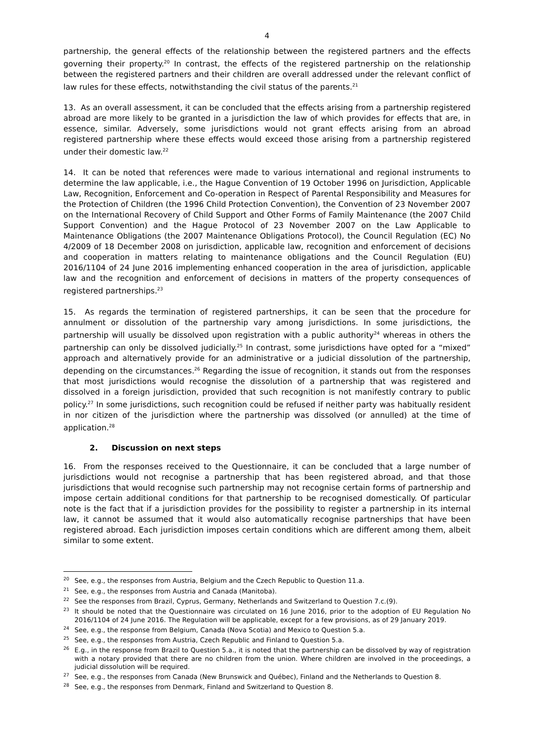4
partnership, the general effects of the relationship between the registered partners and the effects governing their property.<sup>20</sup> In contrast, the effects of the registered partnership on the relationship between the registered partners and their children are overall addressed under the relevant conflict of law rules for these effects, notwithstanding the civil status of the parents.<sup>21</sup>
13. As an overall assessment, it can be concluded that the effects arising from a partnership registered abroad are more likely to be granted in a jurisdiction the law of which provides for effects that are, in essence, similar. Adversely, some jurisdictions would not grant effects arising from an abroad registered partnership where these effects would exceed those arising from a partnership registered under their domestic law.<sup>22</sup>
14. It can be noted that references were made to various international and regional instruments to determine the law applicable, i.e., the Hague Convention of 19 October 1996 on Jurisdiction, Applicable Law, Recognition, Enforcement and Co-operation in Respect of Parental Responsibility and Measures for the Protection of Children (the 1996 Child Protection Convention), the Convention of 23 November 2007 on the International Recovery of Child Support and Other Forms of Family Maintenance (the 2007 Child Support Convention) and the Hague Protocol of 23 November 2007 on the Law Applicable to Maintenance Obligations (the 2007 Maintenance Obligations Protocol), the Council Regulation (EC) No 4/2009 of 18 December 2008 on jurisdiction, applicable law, recognition and enforcement of decisions and cooperation in matters relating to maintenance obligations and the Council Regulation (EU) 2016/1104 of 24 June 2016 implementing enhanced cooperation in the area of jurisdiction, applicable law and the recognition and enforcement of decisions in matters of the property consequences of registered partnerships.<sup>23</sup>
15. As regards the termination of registered partnerships, it can be seen that the procedure for annulment or dissolution of the partnership vary among jurisdictions. In some jurisdictions, the partnership will usually be dissolved upon registration with a public authority<sup>24</sup> whereas in others the partnership can only be dissolved judicially.<sup>25</sup> In contrast, some jurisdictions have opted for a “mixed” approach and alternatively provide for an administrative or a judicial dissolution of the partnership, depending on the circumstances.<sup>26</sup> Regarding the issue of recognition, it stands out from the responses that most jurisdictions would recognise the dissolution of a partnership that was registered and dissolved in a foreign jurisdiction, provided that such recognition is not manifestly contrary to public policy.<sup>27</sup> In some jurisdictions, such recognition could be refused if neither party was habitually resident in nor citizen of the jurisdiction where the partnership was dissolved (or annulled) at the time of application.<sup>28</sup>
2. Discussion on next steps
16. From the responses received to the Questionnaire, it can be concluded that a large number of jurisdictions would not recognise a partnership that has been registered abroad, and that those jurisdictions that would recognise such partnership may not recognise certain forms of partnership and impose certain additional conditions for that partnership to be recognised domestically. Of particular note is the fact that if a jurisdiction provides for the possibility to register a partnership in its internal law, it cannot be assumed that it would also automatically recognise partnerships that have been registered abroad. Each jurisdiction imposes certain conditions which are different among them, albeit similar to some extent.
<sup>20</sup> See, e.g., the responses from Austria, Belgium and the Czech Republic to Question 11.a.
<sup>21</sup> See, e.g., the responses from Austria and Canada (Manitoba).
<sup>22</sup> See the responses from Brazil, Cyprus, Germany, Netherlands and Switzerland to Question 7.c.(9).
<sup>23</sup> It should be noted that the Questionnaire was circulated on 16 June 2016, prior to the adoption of EU Regulation No 2016/1104 of 24 June 2016. The Regulation will be applicable, except for a few provisions, as of 29 January 2019.
<sup>24</sup> See, e.g., the response from Belgium, Canada (Nova Scotia) and Mexico to Question 5.a.
<sup>25</sup> See, e.g., the responses from Austria, Czech Republic and Finland to Question 5.a.
<sup>26</sup> E.g., in the response from Brazil to Question 5.a., it is noted that the partnership can be dissolved by way of registration with a notary provided that there are no children from the union. Where children are involved in the proceedings, a judicial dissolution will be required.
<sup>27</sup> See, e.g., the responses from Canada (New Brunswick and Québec), Finland and the Netherlands to Question 8.
<sup>28</sup> See, e.g., the responses from Denmark, Finland and Switzerland to Question 8.